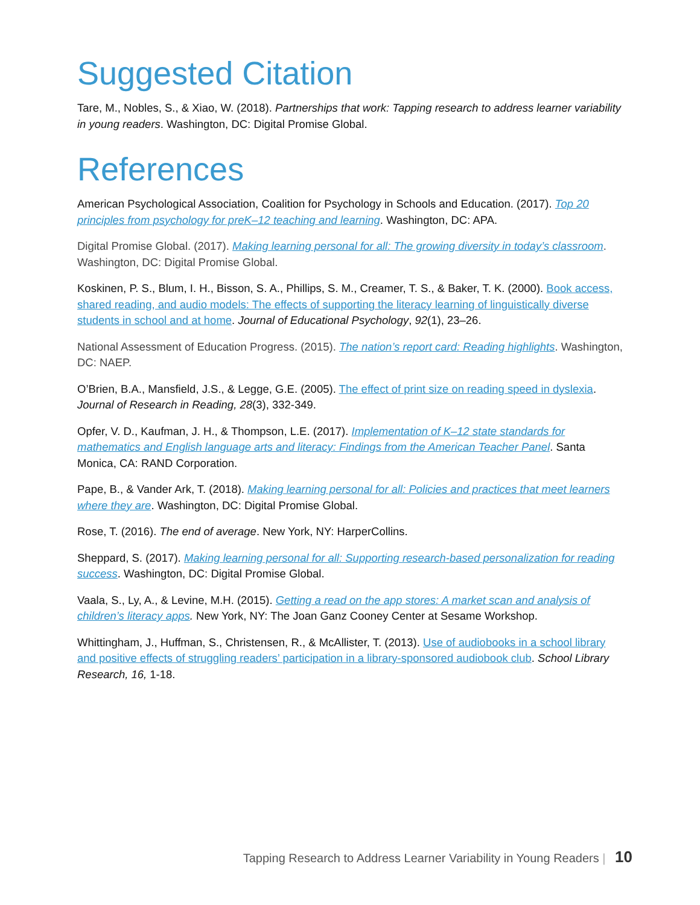Suggested Citation
Tare, M., Nobles, S., & Xiao, W. (2018). Partnerships that work: Tapping research to address learner variability in young readers. Washington, DC: Digital Promise Global.
References
American Psychological Association, Coalition for Psychology in Schools and Education. (2017). Top 20 principles from psychology for preK–12 teaching and learning. Washington, DC: APA.
Digital Promise Global. (2017). Making learning personal for all: The growing diversity in today’s classroom. Washington, DC: Digital Promise Global.
Koskinen, P. S., Blum, I. H., Bisson, S. A., Phillips, S. M., Creamer, T. S., & Baker, T. K. (2000). Book access, shared reading, and audio models: The effects of supporting the literacy learning of linguistically diverse students in school and at home. Journal of Educational Psychology, 92(1), 23–26.
National Assessment of Education Progress. (2015). The nation’s report card: Reading highlights. Washington, DC: NAEP.
O’Brien, B.A., Mansfield, J.S., & Legge, G.E. (2005). The effect of print size on reading speed in dyslexia. Journal of Research in Reading, 28(3), 332-349.
Opfer, V. D., Kaufman, J. H., & Thompson, L.E. (2017). Implementation of K–12 state standards for mathematics and English language arts and literacy: Findings from the American Teacher Panel. Santa Monica, CA: RAND Corporation.
Pape, B., & Vander Ark, T. (2018). Making learning personal for all: Policies and practices that meet learners where they are. Washington, DC: Digital Promise Global.
Rose, T. (2016). The end of average. New York, NY: HarperCollins.
Sheppard, S. (2017). Making learning personal for all: Supporting research-based personalization for reading success. Washington, DC: Digital Promise Global.
Vaala, S., Ly, A., & Levine, M.H. (2015). Getting a read on the app stores: A market scan and analysis of children’s literacy apps. New York, NY: The Joan Ganz Cooney Center at Sesame Workshop.
Whittingham, J., Huffman, S., Christensen, R., & McAllister, T. (2013). Use of audiobooks in a school library and positive effects of struggling readers’ participation in a library-sponsored audiobook club. School Library Research, 16, 1-18.
Tapping Research to Address Learner Variability in Young Readers | 10